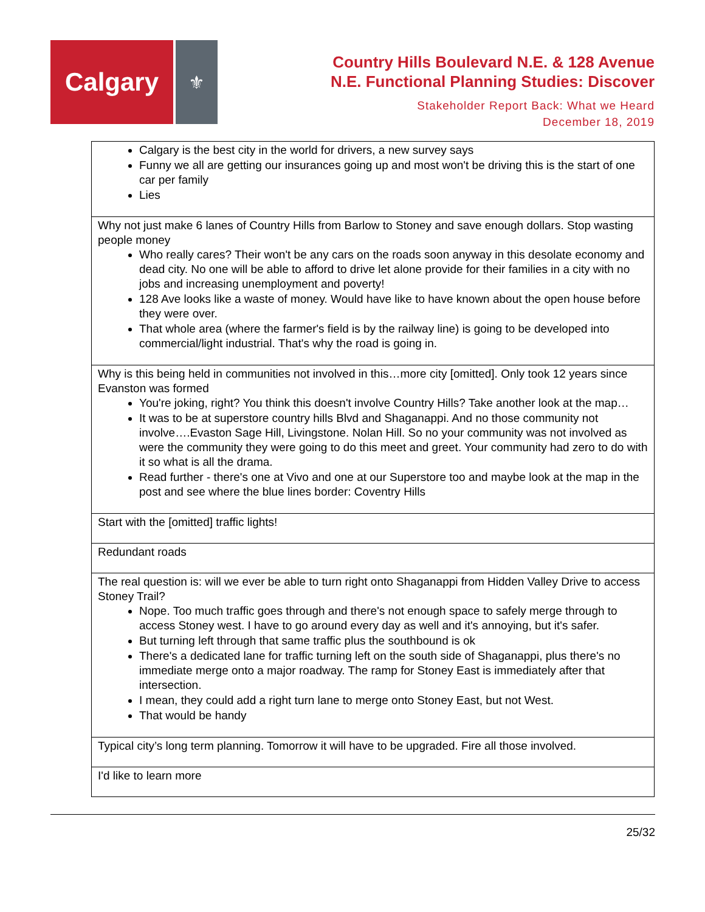Calgary
⚜
Country Hills Boulevard N.E. & 128 Avenue
N.E. Functional Planning Studies: Discover
Stakeholder Report Back: What we Heard
December 18, 2019
| Calgary is the best city in the world for drivers, a new survey says Funny we all are getting our insurances going up and most won't be driving this is the start of one car per family Lies |
| Why not just make 6 lanes of Country Hills from Barlow to Stoney and save enough dollars. Stop wasting people money Who really cares? Their won't be any cars on the roads soon anyway in this desolate economy and dead city. No one will be able to afford to drive let alone provide for their families in a city with no jobs and increasing unemployment and poverty! 128 Ave looks like a waste of money. Would have like to have known about the open house before they were over. That whole area (where the farmer's field is by the railway line) is going to be developed into commercial/light industrial. That's why the road is going in. |
| Why is this being held in communities not involved in this…more city [omitted]. Only took 12 years since Evanston was formed You're joking, right? You think this doesn't involve Country Hills? Take another look at the map… It was to be at superstore country hills Blvd and Shaganappi. And no those community not involve….Evaston Sage Hill, Livingstone. Nolan Hill. So no your community was not involved as were the community they were going to do this meet and greet. Your community had zero to do with it so what is all the drama. Read further - there's one at Vivo and one at our Superstore too and maybe look at the map in the post and see where the blue lines border: Coventry Hills |
| Start with the [omitted] traffic lights! |
| Redundant roads |
| The real question is: will we ever be able to turn right onto Shaganappi from Hidden Valley Drive to access Stoney Trail? Nope. Too much traffic goes through and there's not enough space to safely merge through to access Stoney west. I have to go around every day as well and it's annoying, but it's safer. But turning left through that same traffic plus the southbound is ok There's a dedicated lane for traffic turning left on the south side of Shaganappi, plus there's no immediate merge onto a major roadway. The ramp for Stoney East is immediately after that intersection. I mean, they could add a right turn lane to merge onto Stoney East, but not West. That would be handy |
| Typical city’s long term planning. Tomorrow it will have to be upgraded. Fire all those involved. |
| I'd like to learn more |
25/32